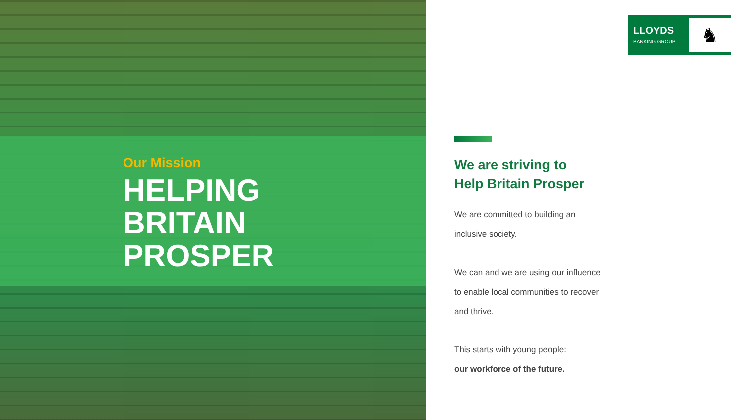Our Mission
HELPING
BRITAIN
PROSPER
LLOYDS
BANKING GROUP
♞
We are striving to
Help Britain Prosper
We are committed to building an inclusive society.
We can and we are using our influence to enable local communities to recover and thrive.
This starts with young people:
our workforce of the future.